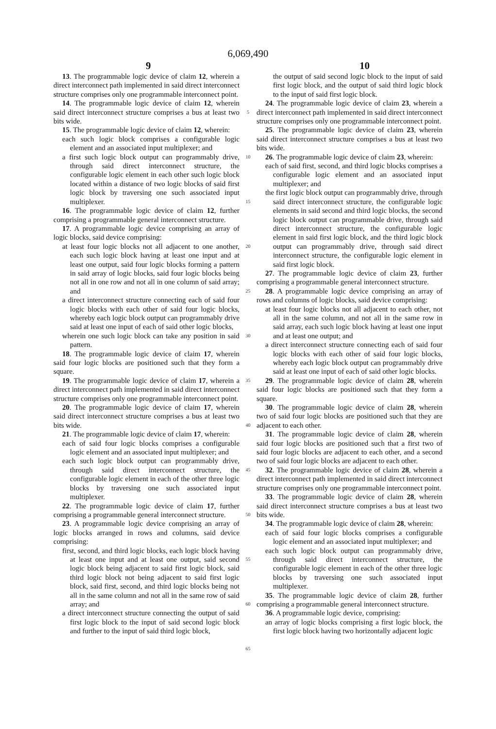6,069,490
9 10
13. The programmable logic device of claim 12, wherein a direct interconnect path implemented in said direct interconnect structure comprises only one programmable interconnect point.
14. The programmable logic device of claim 12, wherein said direct interconnect structure comprises a bus at least two bits wide.
15. The programmable logic device of claim 12, wherein:
each such logic block comprises a configurable logic element and an associated input multiplexer; and
a first such logic block output can programmably drive, through said direct interconnect structure, the configurable logic element in each other such logic block located within a distance of two logic blocks of said first logic block by traversing one such associated input multiplexer.
16. The programmable logic device of claim 12, further comprising a programmable general interconnect structure.
17. A programmable logic device comprising an array of logic blocks, said device comprising:
at least four logic blocks not all adjacent to one another, each such logic block having at least one input and at least one output, said four logic blocks forming a pattern in said array of logic blocks, said four logic blocks being not all in one row and not all in one column of said array; and
a direct interconnect structure connecting each of said four logic blocks with each other of said four logic blocks, whereby each logic block output can programmably drive said at least one input of each of said other logic blocks,
wherein one such logic block can take any position in said pattern.
18. The programmable logic device of claim 17, wherein said four logic blocks are positioned such that they form a square.
19. The programmable logic device of claim 17, wherein a direct interconnect path implemented in said direct interconnect structure comprises only one programmable interconnect point.
20. The programmable logic device of claim 17, wherein said direct interconnect structure comprises a bus at least two bits wide.
21. The programmable logic device of claim 17, wherein:
each of said four logic blocks comprises a configurable logic element and an associated input multiplexer; and
each such logic block output can programmably drive, through said direct interconnect structure, the configurable logic element in each of the other three logic blocks by traversing one such associated input multiplexer.
22. The programmable logic device of claim 17, further comprising a programmable general interconnect structure.
23. A programmable logic device comprising an array of logic blocks arranged in rows and columns, said device comprising:
first, second, and third logic blocks, each logic block having at least one input and at least one output, said second logic block being adjacent to said first logic block, said third logic block not being adjacent to said first logic block, said first, second, and third logic blocks being not all in the same column and not all in the same row of said array; and
a direct interconnect structure connecting the output of said first logic block to the input of said second logic block and further to the input of said third logic block,
5
10
15
20
25
30
35
40
45
50
55
60
65
the output of said second logic block to the input of said first logic block, and the output of said third logic block to the input of said first logic block.
24. The programmable logic device of claim 23, wherein a direct interconnect path implemented in said direct interconnect structure comprises only one programmable interconnect point.
25. The programmable logic device of claim 23, wherein said direct interconnect structure comprises a bus at least two bits wide.
26. The programmable logic device of claim 23, wherein:
each of said first, second, and third logic blocks comprises a configurable logic element and an associated input multiplexer; and
the first logic block output can programmably drive, through said direct interconnect structure, the configurable logic elements in said second and third logic blocks, the second logic block output can programmable drive, through said direct interconnect structure, the configurable logic element in said first logic block, and the third logic block output can programmably drive, through said direct interconnect structure, the configurable logic element in said first logic block.
27. The programmable logic device of claim 23, further comprising a programmable general interconnect structure.
28. A programmable logic device comprising an array of rows and columns of logic blocks, said device comprising:
at least four logic blocks not all adjacent to each other, not all in the same column, and not all in the same row in said array, each such logic block having at least one input and at least one output; and
a direct interconnect structure connecting each of said four logic blocks with each other of said four logic blocks, whereby each logic block output can programmably drive said at least one input of each of said other logic blocks.
29. The programmable logic device of claim 28, wherein said four logic blocks are positioned such that they form a square.
30. The programmable logic device of claim 28, wherein two of said four logic blocks are positioned such that they are adjacent to each other.
31. The programmable logic device of claim 28, wherein said four logic blocks are positioned such that a first two of said four logic blocks are adjacent to each other, and a second two of said four logic blocks are adjacent to each other.
32. The programmable logic device of claim 28, wherein a direct interconnect path implemented in said direct interconnect structure comprises only one programmable interconnect point.
33. The programmable logic device of claim 28, wherein said direct interconnect structure comprises a bus at least two bits wide.
34. The programmable logic device of claim 28, wherein:
each of said four logic blocks comprises a configurable logic element and an associated input multiplexer; and
each such logic block output can programmably drive, through said direct interconnect structure, the configurable logic element in each of the other three logic blocks by traversing one such associated input multiplexer.
35. The programmable logic device of claim 28, further comprising a programmable general interconnect structure.
36. A programmable logic device, comprising:
an array of logic blocks comprising a first logic block, the first logic block having two horizontally adjacent logic